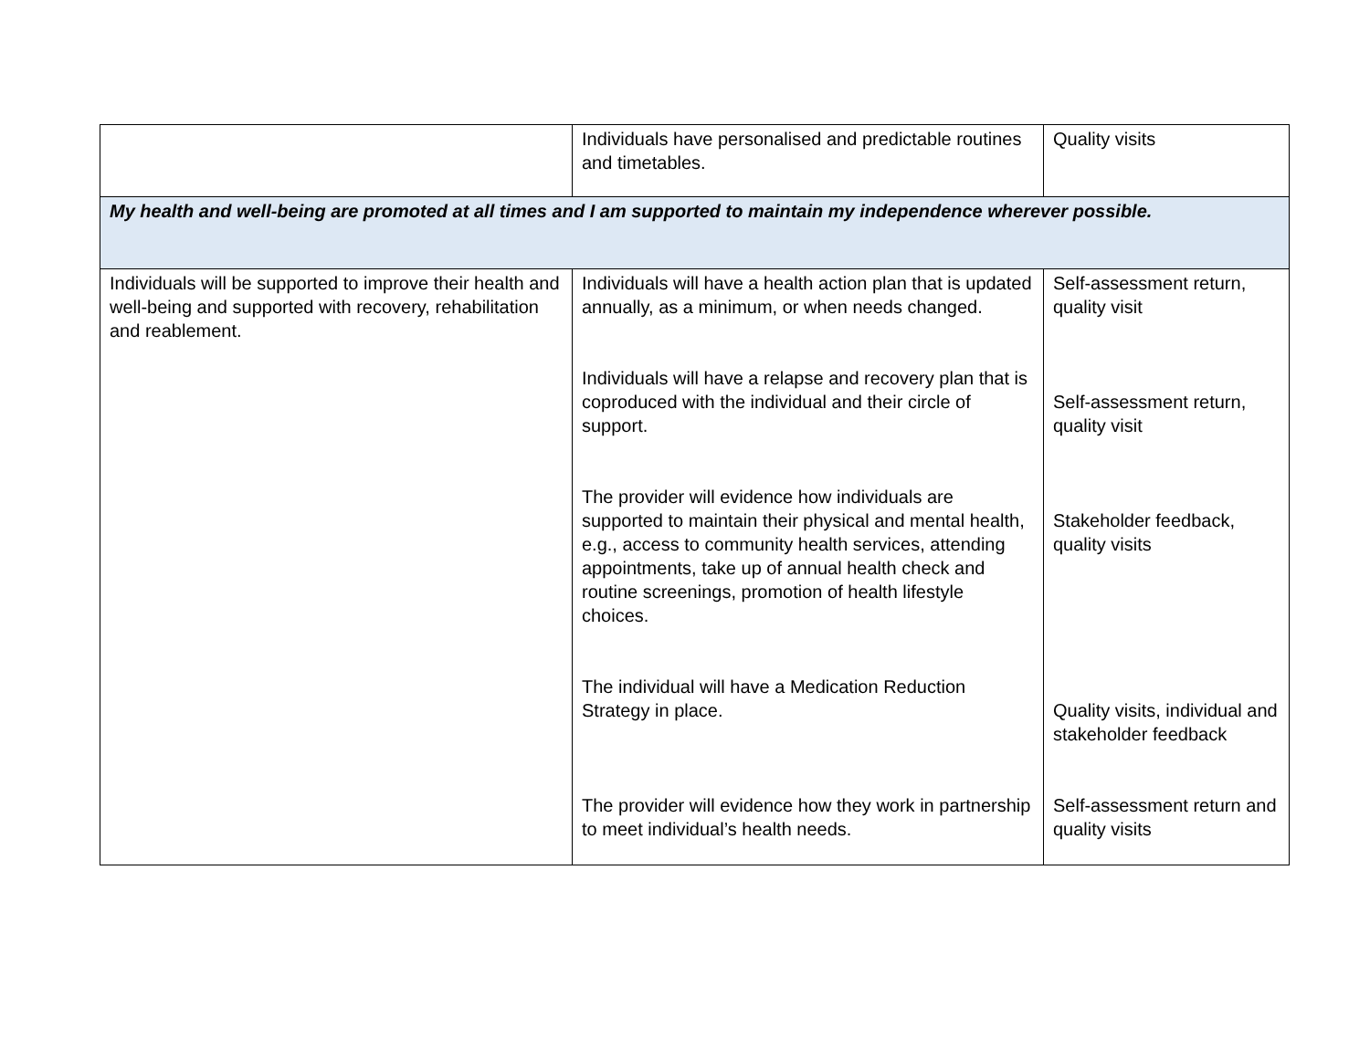| | Individuals have personalised and predictable routines and timetables. | Quality visits |
| My health and well-being are promoted at all times and I am supported to maintain my independence wherever possible. | | |
| Individuals will be supported to improve their health and well-being and supported with recovery, rehabilitation and reablement. | Individuals will have a health action plan that is updated annually, as a minimum, or when needs changed. Individuals will have a relapse and recovery plan that is coproduced with the individual and their circle of support. The provider will evidence how individuals are supported to maintain their physical and mental health, e.g., access to community health services, attending appointments, take up of annual health check and routine screenings, promotion of health lifestyle choices. The individual will have a Medication Reduction Strategy in place. The provider will evidence how they work in partnership to meet individual’s health needs. | Self-assessment return, quality visit Self-assessment return, quality visit Stakeholder feedback, quality visits Quality visits, individual and stakeholder feedback Self-assessment return and quality visits |